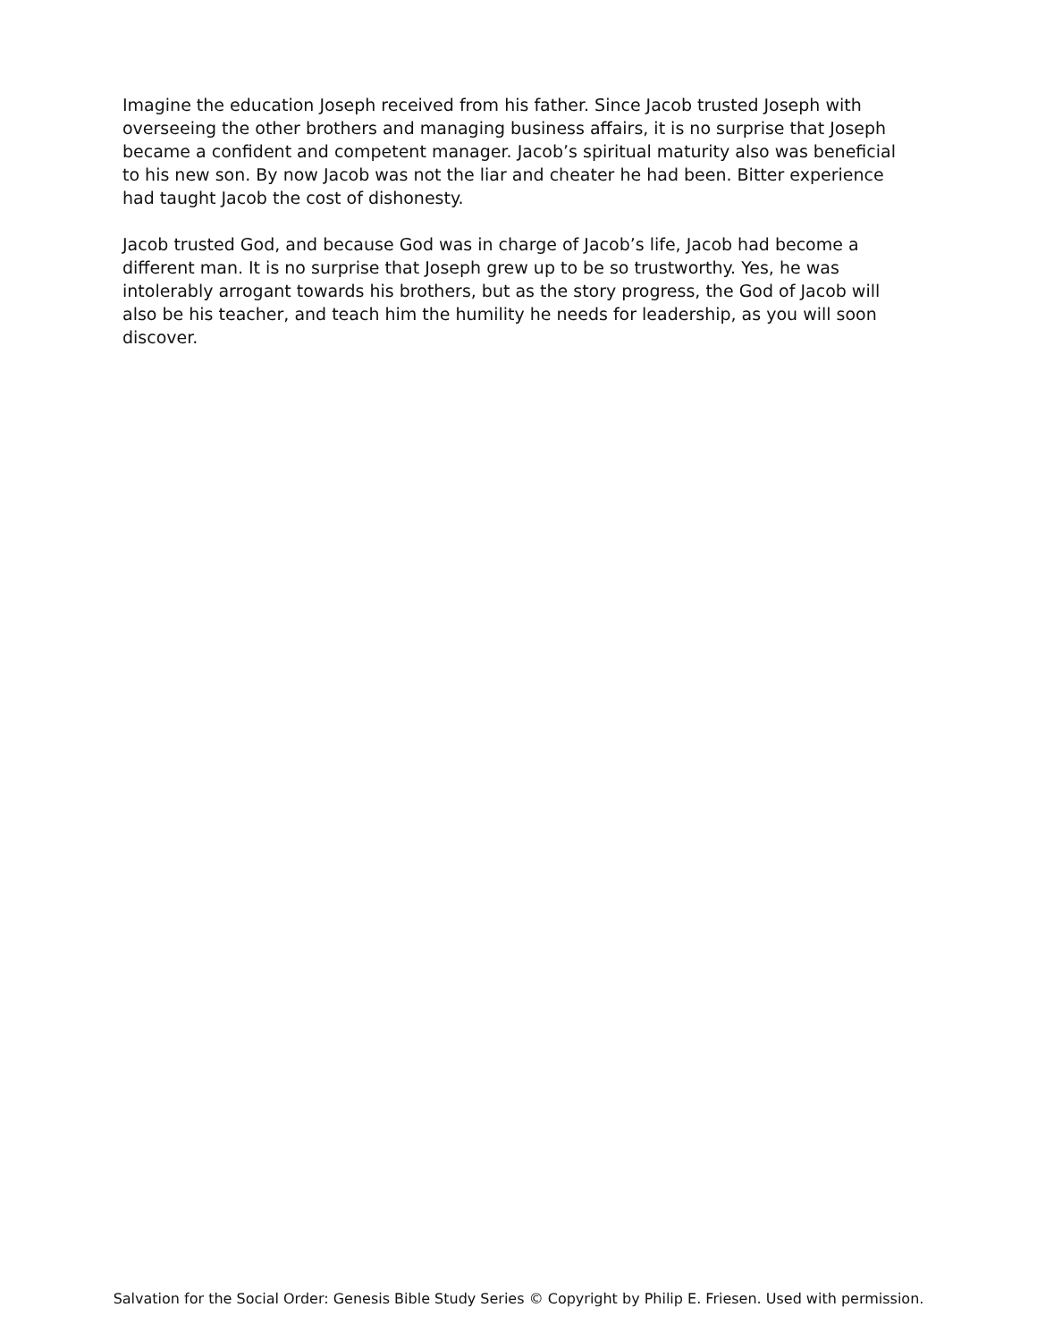Imagine the education Joseph received from his father. Since Jacob trusted Joseph with overseeing the other brothers and managing business affairs, it is no surprise that Joseph became a confident and competent manager. Jacob’s spiritual maturity also was beneficial to his new son. By now Jacob was not the liar and cheater he had been. Bitter experience had taught Jacob the cost of dishonesty.
Jacob trusted God, and because God was in charge of Jacob’s life, Jacob had become a different man. It is no surprise that Joseph grew up to be so trustworthy. Yes, he was intolerably arrogant towards his brothers, but as the story progress, the God of Jacob will also be his teacher, and teach him the humility he needs for leadership, as you will soon discover.
Salvation for the Social Order: Genesis Bible Study Series © Copyright by Philip E. Friesen. Used with permission.